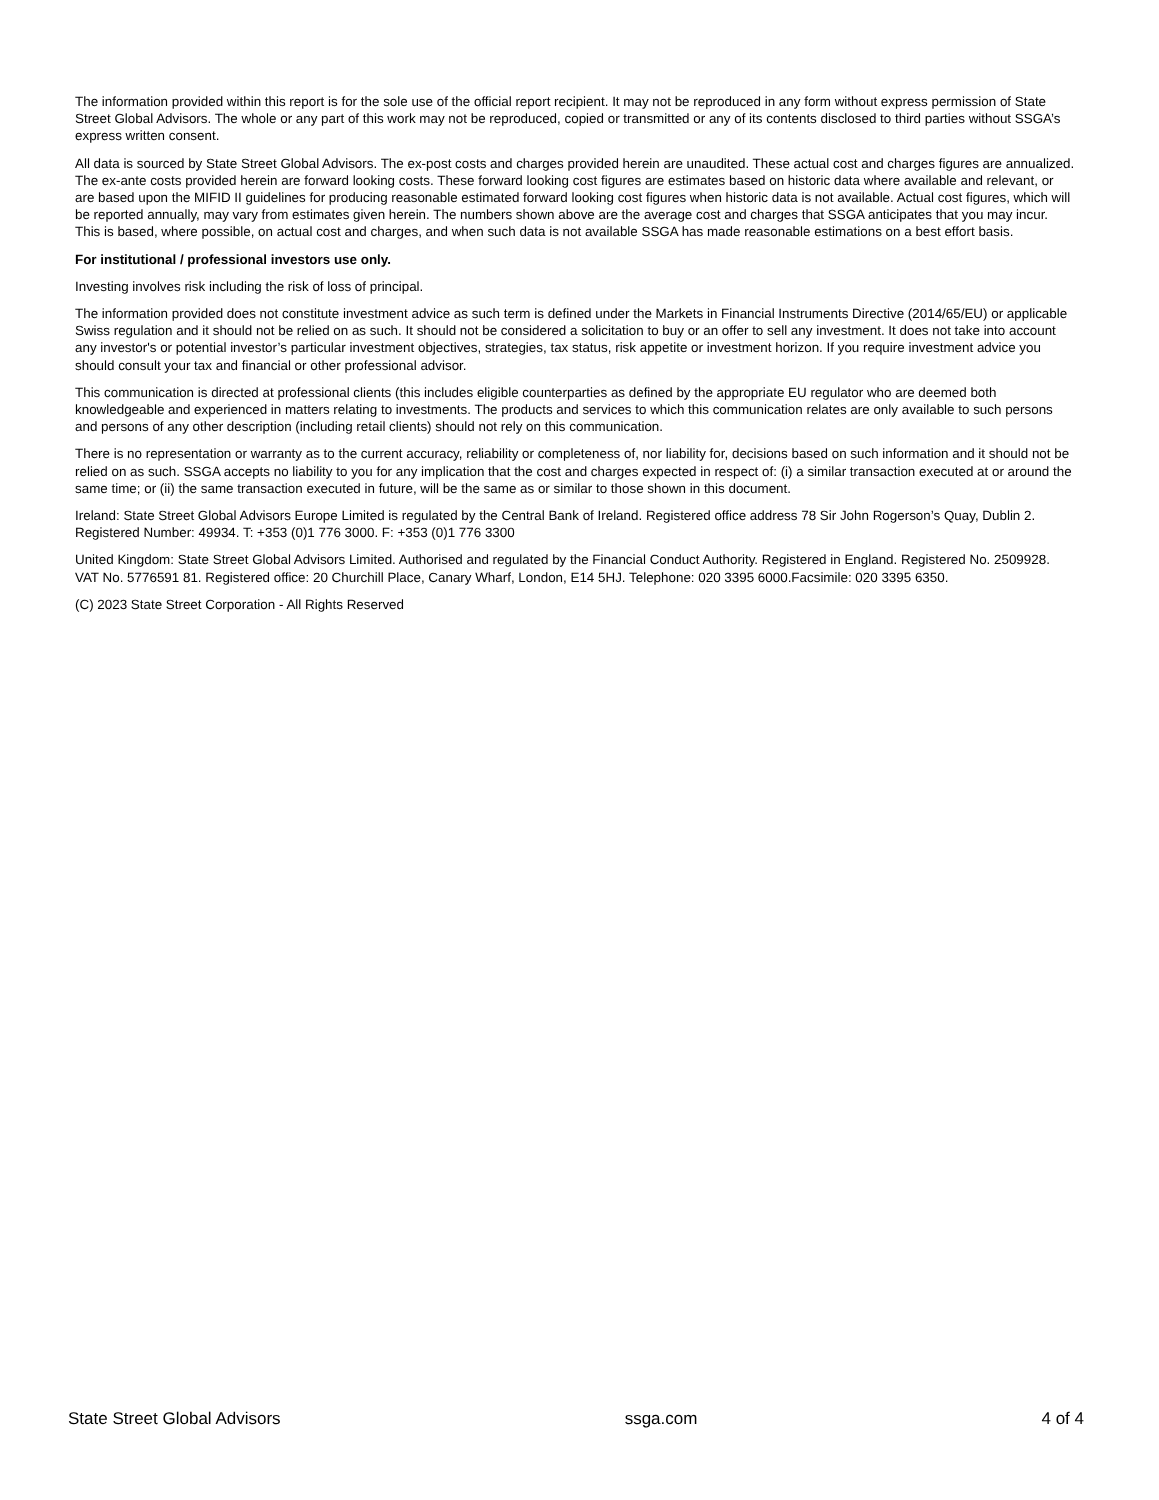The information provided within this report is for the sole use of the official report recipient. It may not be reproduced in any form without express permission of State Street Global Advisors. The whole or any part of this work may not be reproduced, copied or transmitted or any of its contents disclosed to third parties without SSGA’s express written consent.
All data is sourced by State Street Global Advisors. The ex-post costs and charges provided herein are unaudited. These actual cost and charges figures are annualized. The ex-ante costs provided herein are forward looking costs. These forward looking cost figures are estimates based on historic data where available and relevant, or are based upon the MIFID II guidelines for producing reasonable estimated forward looking cost figures when historic data is not available. Actual cost figures, which will be reported annually, may vary from estimates given herein. The numbers shown above are the average cost and charges that SSGA anticipates that you may incur. This is based, where possible, on actual cost and charges, and when such data is not available SSGA has made reasonable estimations on a best effort basis.
For institutional / professional investors use only.
Investing involves risk including the risk of loss of principal.
The information provided does not constitute investment advice as such term is defined under the Markets in Financial Instruments Directive (2014/65/EU) or applicable Swiss regulation and it should not be relied on as such. It should not be considered a solicitation to buy or an offer to sell any investment. It does not take into account any investor's or potential investor’s particular investment objectives, strategies, tax status, risk appetite or investment horizon. If you require investment advice you should consult your tax and financial or other professional advisor.
This communication is directed at professional clients (this includes eligible counterparties as defined by the appropriate EU regulator who are deemed both knowledgeable and experienced in matters relating to investments. The products and services to which this communication relates are only available to such persons and persons of any other description (including retail clients) should not rely on this communication.
There is no representation or warranty as to the current accuracy, reliability or completeness of, nor liability for, decisions based on such information and it should not be relied on as such. SSGA accepts no liability to you for any implication that the cost and charges expected in respect of: (i) a similar transaction executed at or around the same time; or (ii) the same transaction executed in future, will be the same as or similar to those shown in this document.
Ireland: State Street Global Advisors Europe Limited is regulated by the Central Bank of Ireland. Registered office address 78 Sir John Rogerson’s Quay, Dublin 2. Registered Number: 49934. T: +353 (0)1 776 3000. F: +353 (0)1 776 3300
United Kingdom: State Street Global Advisors Limited. Authorised and regulated by the Financial Conduct Authority. Registered in England. Registered No. 2509928. VAT No. 5776591 81. Registered office: 20 Churchill Place, Canary Wharf, London, E14 5HJ. Telephone: 020 3395 6000.Facsimile: 020 3395 6350.
(C) 2023 State Street Corporation - All Rights Reserved
State Street Global Advisors ssga.com 4 of 4